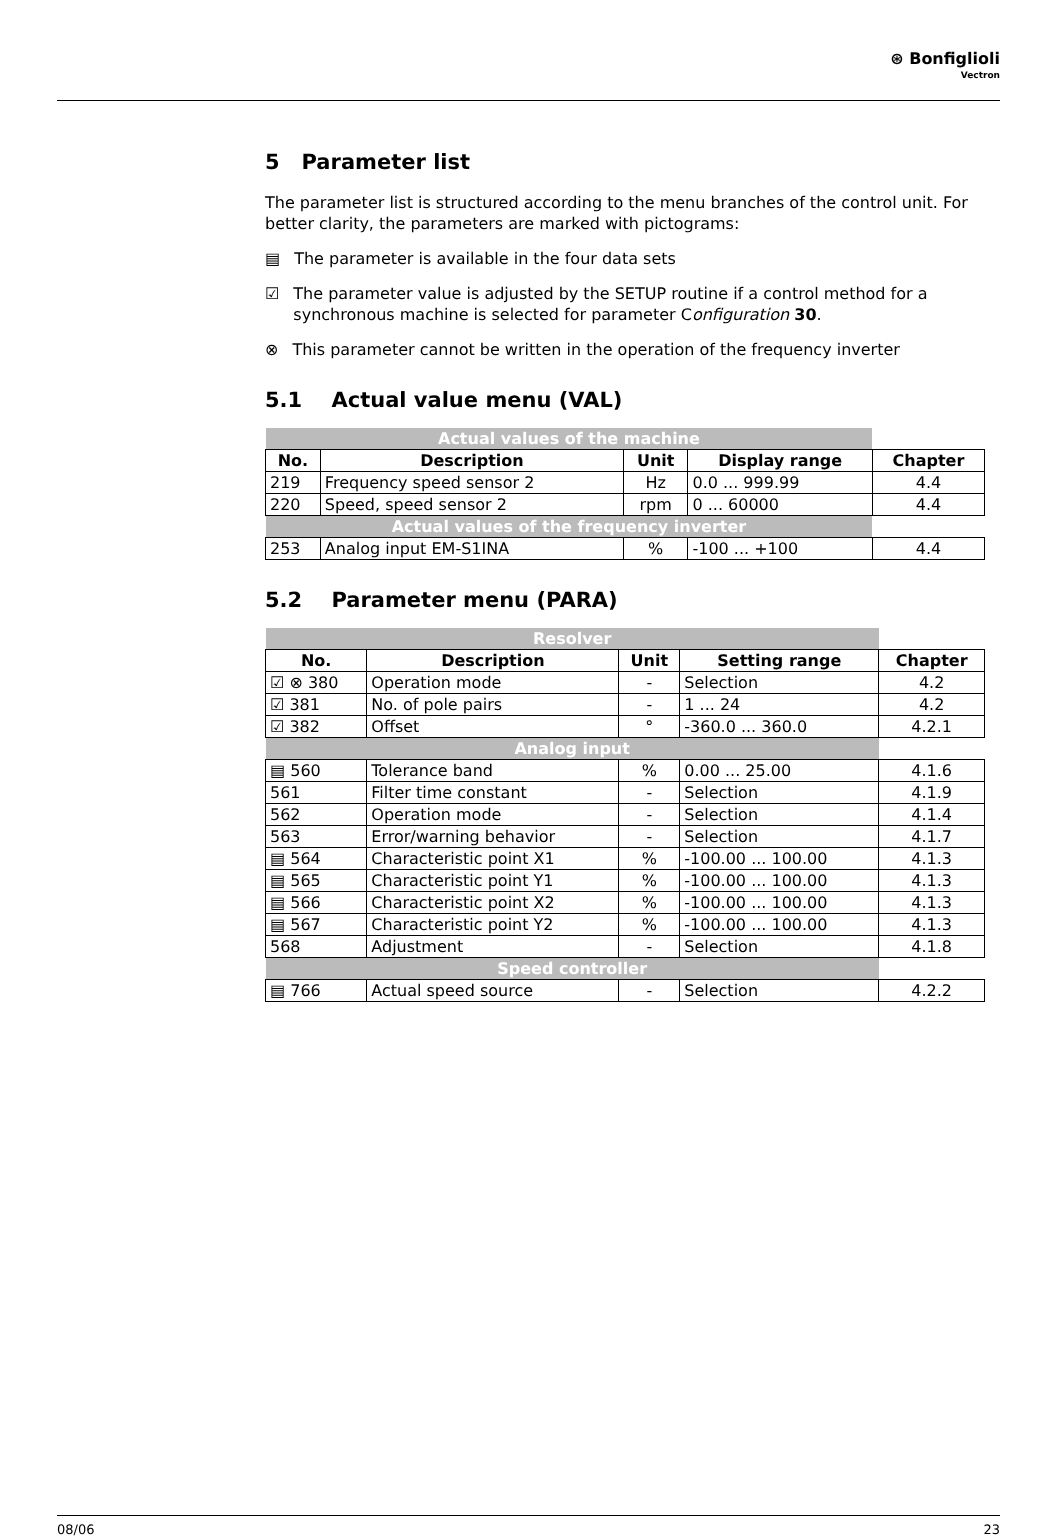⊛ Bonfiglioli
Vectron
5 Parameter list
The parameter list is structured according to the menu branches of the control unit. For better clarity, the parameters are marked with pictograms:
▤ The parameter is available in the four data sets
☑ The parameter value is adjusted by the SETUP routine if a control method for a synchronous machine is selected for parameter Configuration 30.
⊗ This parameter cannot be written in the operation of the frequency inverter
5.1 Actual value menu (VAL)
| Actual values of the machine | | | | |
| No. | Description | Unit | Display range | Chapter |
| 219 | Frequency speed sensor 2 | Hz | 0.0 ... 999.99 | 4.4 |
| 220 | Speed, speed sensor 2 | rpm | 0 ... 60000 | 4.4 |
| Actual values of the frequency inverter | | | | |
| 253 | Analog input EM-S1INA | % | -100 ... +100 | 4.4 |
5.2 Parameter menu (PARA)
| Resolver | | | | |
| No. | Description | Unit | Setting range | Chapter |
| ☑ ⊗ 380 | Operation mode | - | Selection | 4.2 |
| ☑ 381 | No. of pole pairs | - | 1 ... 24 | 4.2 |
| ☑ 382 | Offset | ° | -360.0 ... 360.0 | 4.2.1 |
| Analog input | | | | |
| ▤ 560 | Tolerance band | % | 0.00 ... 25.00 | 4.1.6 |
| 561 | Filter time constant | - | Selection | 4.1.9 |
| 562 | Operation mode | - | Selection | 4.1.4 |
| 563 | Error/warning behavior | - | Selection | 4.1.7 |
| ▤ 564 | Characteristic point X1 | % | -100.00 ... 100.00 | 4.1.3 |
| ▤ 565 | Characteristic point Y1 | % | -100.00 ... 100.00 | 4.1.3 |
| ▤ 566 | Characteristic point X2 | % | -100.00 ... 100.00 | 4.1.3 |
| ▤ 567 | Characteristic point Y2 | % | -100.00 ... 100.00 | 4.1.3 |
| 568 | Adjustment | - | Selection | 4.1.8 |
| Speed controller | | | | |
| ▤ 766 | Actual speed source | - | Selection | 4.2.2 |
08/06 23